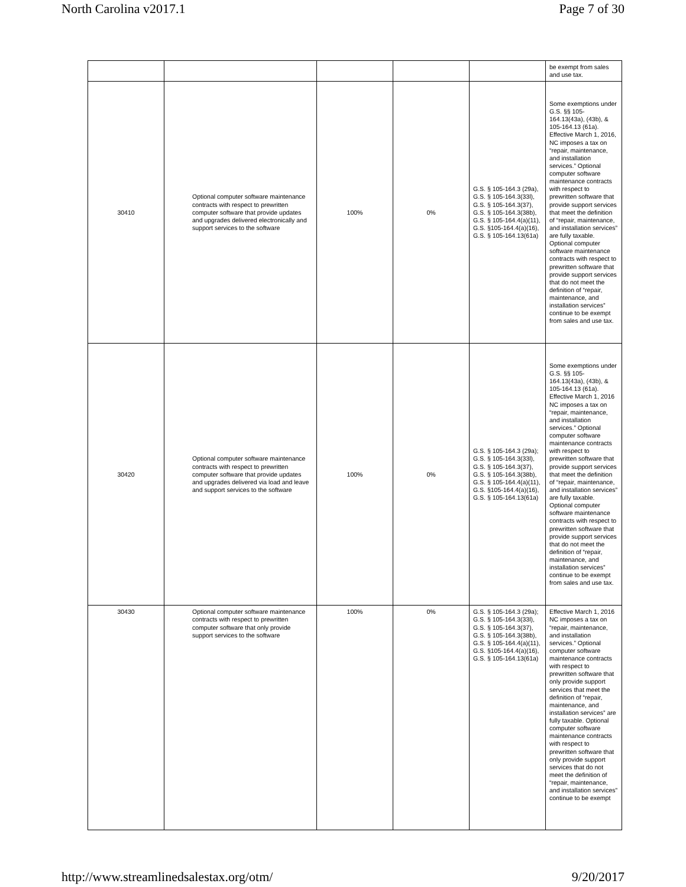North Carolina v2017.1 Page 7 of 30
| | | | | | be exempt from sales and use tax. |
| 30410 | Optional computer software maintenance contracts with respect to prewritten computer software that provide updates and upgrades delivered electronically and support services to the software | 100% | 0% | G.S. § 105-164.3 (29a), G.S. § 105-164.3(33l), G.S. § 105-164.3(37), G.S. § 105-164.3(38b), G.S. § 105-164.4(a)(11), G.S. §105-164.4(a)(16), G.S. § 105-164.13(61a) | Some exemptions under G.S. §§ 105-164.13(43a), (43b), & 105-164.13 (61a). Effective March 1, 2016, NC imposes a tax on “repair, maintenance, and installation services.” Optional computer software maintenance contracts with respect to prewritten software that provide support services that meet the definition of “repair, maintenance, and installation services” are fully taxable. Optional computer software maintenance contracts with respect to prewritten software that provide support services that do not meet the definition of “repair, maintenance, and installation services” continue to be exempt from sales and use tax. |
| 30420 | Optional computer software maintenance contracts with respect to prewritten computer software that provide updates and upgrades delivered via load and leave and support services to the software | 100% | 0% | G.S. § 105-164.3 (29a); G.S. § 105-164.3(33l), G.S. § 105-164.3(37), G.S. § 105-164.3(38b), G.S. § 105-164.4(a)(11), G.S. §105-164.4(a)(16), G.S. § 105-164.13(61a) | Some exemptions under G.S. §§ 105-164.13(43a), (43b), & 105-164.13 (61a). Effective March 1, 2016 NC imposes a tax on “repair, maintenance, and installation services.” Optional computer software maintenance contracts with respect to prewritten software that provide support services that meet the definition of “repair, maintenance, and installation services” are fully taxable. Optional computer software maintenance contracts with respect to prewritten software that provide support services that do not meet the definition of “repair, maintenance, and installation services” continue to be exempt from sales and use tax. |
| 30430 | Optional computer software maintenance contracts with respect to prewritten computer software that only provide support services to the software | 100% | 0% | G.S. § 105-164.3 (29a); G.S. § 105-164.3(33l), G.S. § 105-164.3(37), G.S. § 105-164.3(38b), G.S. § 105-164.4(a)(11), G.S. §105-164.4(a)(16), G.S. § 105-164.13(61a) | Effective March 1, 2016 NC imposes a tax on “repair, maintenance, and installation services.” Optional computer software maintenance contracts with respect to prewritten software that only provide support services that meet the definition of “repair, maintenance, and installation services” are fully taxable. Optional computer software maintenance contracts with respect to prewritten software that only provide support services that do not meet the definition of “repair, maintenance, and installation services” continue to be exempt |
http://www.streamlinedsalestax.org/otm/ 9/20/2017